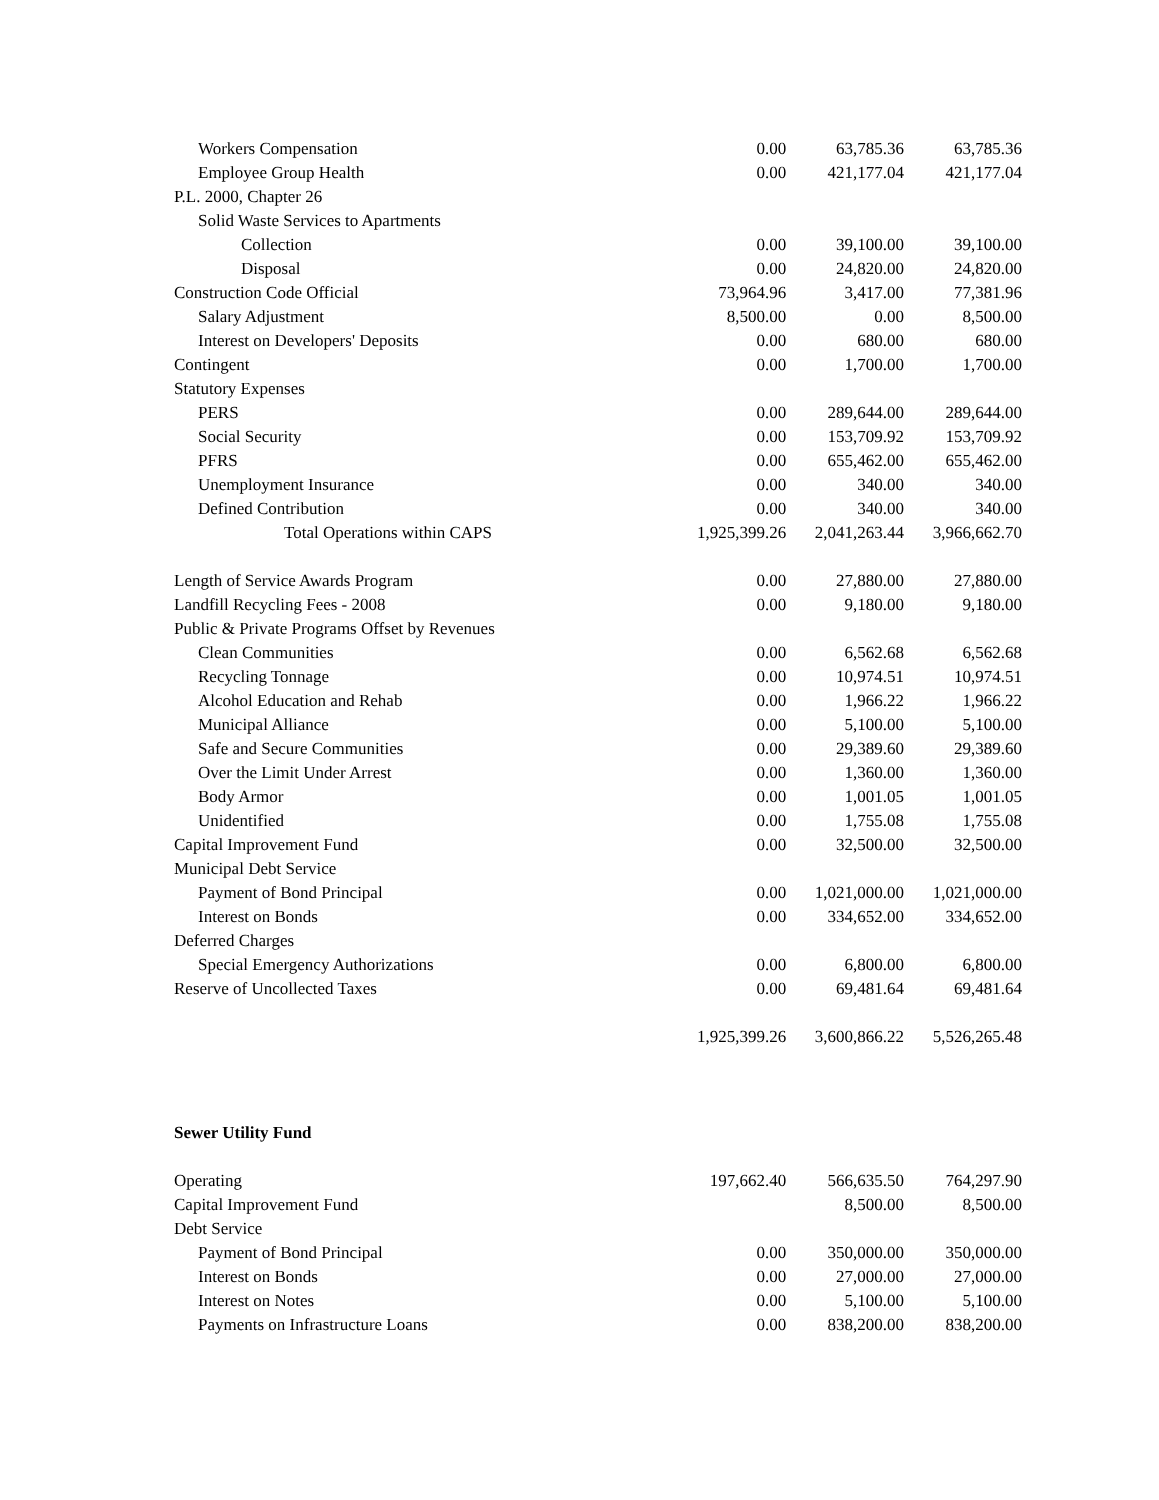| Workers Compensation | 0.00 | 63,785.36 | 63,785.36 |
| Employee Group Health | 0.00 | 421,177.04 | 421,177.04 |
| P.L. 2000, Chapter 26 | | | |
| Solid Waste Services to Apartments | | | |
| Collection | 0.00 | 39,100.00 | 39,100.00 |
| Disposal | 0.00 | 24,820.00 | 24,820.00 |
| Construction Code Official | 73,964.96 | 3,417.00 | 77,381.96 |
| Salary Adjustment | 8,500.00 | 0.00 | 8,500.00 |
| Interest on Developers' Deposits | 0.00 | 680.00 | 680.00 |
| Contingent | 0.00 | 1,700.00 | 1,700.00 |
| Statutory Expenses | | | |
| PERS | 0.00 | 289,644.00 | 289,644.00 |
| Social Security | 0.00 | 153,709.92 | 153,709.92 |
| PFRS | 0.00 | 655,462.00 | 655,462.00 |
| Unemployment Insurance | 0.00 | 340.00 | 340.00 |
| Defined Contribution | 0.00 | 340.00 | 340.00 |
| Total Operations within CAPS | 1,925,399.26 | 2,041,263.44 | 3,966,662.70 |
| Length of Service Awards Program | 0.00 | 27,880.00 | 27,880.00 |
| Landfill Recycling Fees - 2008 | 0.00 | 9,180.00 | 9,180.00 |
| Public & Private Programs Offset by Revenues | | | |
| Clean Communities | 0.00 | 6,562.68 | 6,562.68 |
| Recycling Tonnage | 0.00 | 10,974.51 | 10,974.51 |
| Alcohol Education and Rehab | 0.00 | 1,966.22 | 1,966.22 |
| Municipal Alliance | 0.00 | 5,100.00 | 5,100.00 |
| Safe and Secure Communities | 0.00 | 29,389.60 | 29,389.60 |
| Over the Limit Under Arrest | 0.00 | 1,360.00 | 1,360.00 |
| Body Armor | 0.00 | 1,001.05 | 1,001.05 |
| Unidentified | 0.00 | 1,755.08 | 1,755.08 |
| Capital Improvement Fund | 0.00 | 32,500.00 | 32,500.00 |
| Municipal Debt Service | | | |
| Payment of Bond Principal | 0.00 | 1,021,000.00 | 1,021,000.00 |
| Interest on Bonds | 0.00 | 334,652.00 | 334,652.00 |
| Deferred Charges | | | |
| Special Emergency Authorizations | 0.00 | 6,800.00 | 6,800.00 |
| Reserve of Uncollected Taxes | 0.00 | 69,481.64 | 69,481.64 |
| | 1,925,399.26 | 3,600,866.22 | 5,526,265.48 |
| Sewer Utility Fund | | | |
| Operating | 197,662.40 | 566,635.50 | 764,297.90 |
| Capital Improvement Fund | | 8,500.00 | 8,500.00 |
| Debt Service | | | |
| Payment of Bond Principal | 0.00 | 350,000.00 | 350,000.00 |
| Interest on Bonds | 0.00 | 27,000.00 | 27,000.00 |
| Interest on Notes | 0.00 | 5,100.00 | 5,100.00 |
| Payments on Infrastructure Loans | 0.00 | 838,200.00 | 838,200.00 |